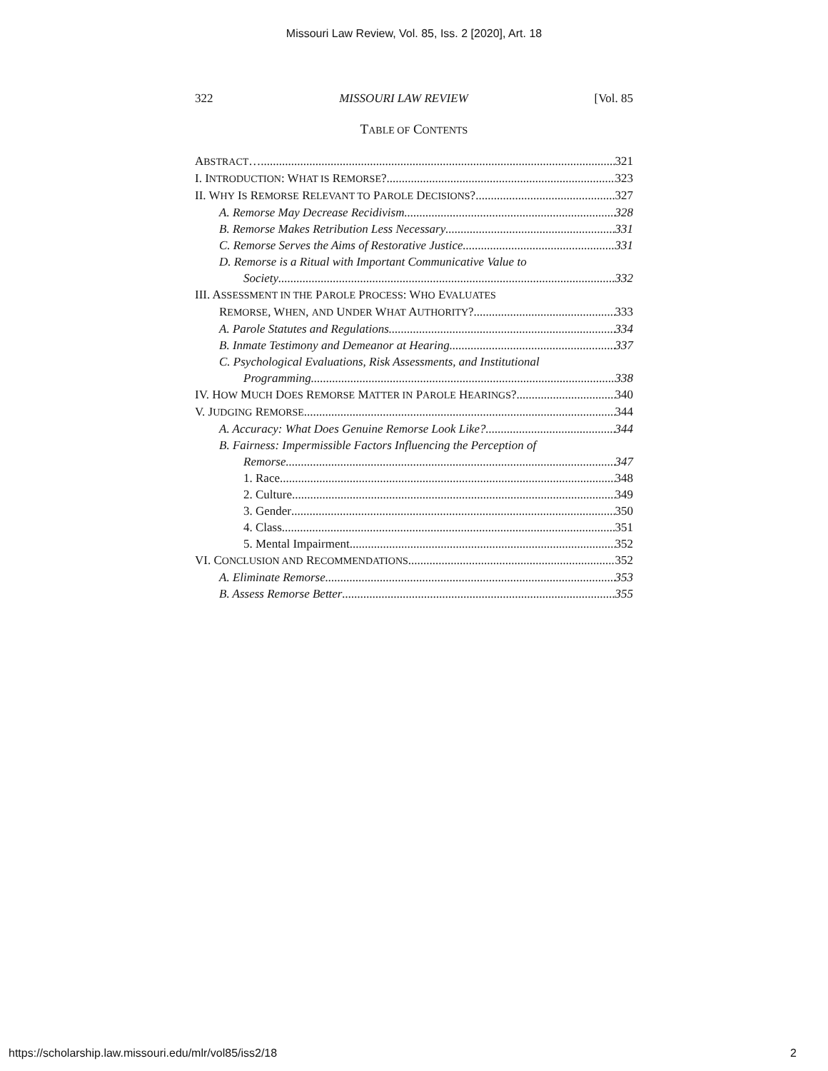Missouri Law Review, Vol. 85, Iss. 2 [2020], Art. 18
322 MISSOURI LAW REVIEW [Vol. 85
TABLE OF CONTENTS
ABSTRACT…. 321
I. INTRODUCTION: WHAT IS REMORSE? 323
II. WHY IS REMORSE RELEVANT TO PAROLE DECISIONS? 327
A. Remorse May Decrease Recidivism 328
B. Remorse Makes Retribution Less Necessary 331
C. Remorse Serves the Aims of Restorative Justice 331
D. Remorse is a Ritual with Important Communicative Value to
Society 332
III. ASSESSMENT IN THE PAROLE PROCESS: WHO EVALUATES
REMORSE, WHEN, AND UNDER WHAT AUTHORITY? 333
A. Parole Statutes and Regulations 334
B. Inmate Testimony and Demeanor at Hearing 337
C. Psychological Evaluations, Risk Assessments, and Institutional
Programming 338
IV. HOW MUCH DOES REMORSE MATTER IN PAROLE HEARINGS? 340
V. JUDGING REMORSE 344
A. Accuracy: What Does Genuine Remorse Look Like? 344
B. Fairness: Impermissible Factors Influencing the Perception of
Remorse 347
1. Race 348
2. Culture 349
3. Gender 350
4. Class 351
5. Mental Impairment 352
VI. CONCLUSION AND RECOMMENDATIONS 352
A. Eliminate Remorse 353
B. Assess Remorse Better 355
https://scholarship.law.missouri.edu/mlr/vol85/iss2/18 2